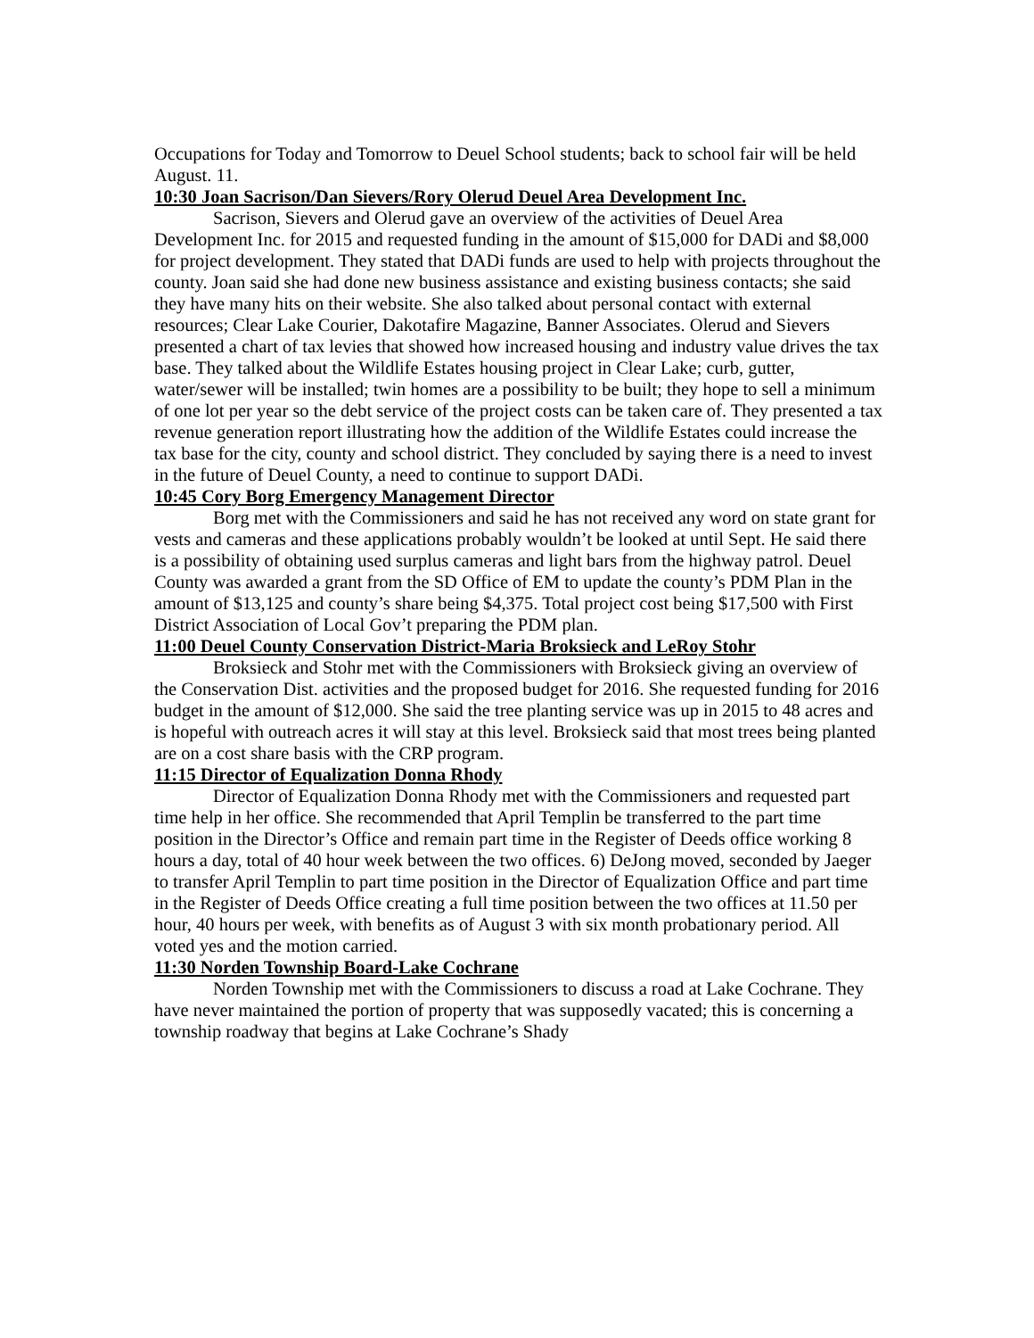Occupations for Today and Tomorrow to Deuel School students; back to school fair will be held August. 11.
10:30 Joan Sacrison/Dan Sievers/Rory Olerud Deuel Area Development Inc.
Sacrison, Sievers and Olerud gave an overview of the activities of Deuel Area Development Inc. for 2015 and requested funding in the amount of $15,000 for DADi and $8,000 for project development. They stated that DADi funds are used to help with projects throughout the county. Joan said she had done new business assistance and existing business contacts; she said they have many hits on their website. She also talked about personal contact with external resources; Clear Lake Courier, Dakotafire Magazine, Banner Associates. Olerud and Sievers presented a chart of tax levies that showed how increased housing and industry value drives the tax base. They talked about the Wildlife Estates housing project in Clear Lake; curb, gutter, water/sewer will be installed; twin homes are a possibility to be built; they hope to sell a minimum of one lot per year so the debt service of the project costs can be taken care of. They presented a tax revenue generation report illustrating how the addition of the Wildlife Estates could increase the tax base for the city, county and school district. They concluded by saying there is a need to invest in the future of Deuel County, a need to continue to support DADi.
10:45 Cory Borg Emergency Management Director
Borg met with the Commissioners and said he has not received any word on state grant for vests and cameras and these applications probably wouldn’t be looked at until Sept. He said there is a possibility of obtaining used surplus cameras and light bars from the highway patrol. Deuel County was awarded a grant from the SD Office of EM to update the county’s PDM Plan in the amount of $13,125 and county’s share being $4,375. Total project cost being $17,500 with First District Association of Local Gov’t preparing the PDM plan.
11:00 Deuel County Conservation District-Maria Broksieck and LeRoy Stohr
Broksieck and Stohr met with the Commissioners with Broksieck giving an overview of the Conservation Dist. activities and the proposed budget for 2016. She requested funding for 2016 budget in the amount of $12,000. She said the tree planting service was up in 2015 to 48 acres and is hopeful with outreach acres it will stay at this level. Broksieck said that most trees being planted are on a cost share basis with the CRP program.
11:15 Director of Equalization Donna Rhody
Director of Equalization Donna Rhody met with the Commissioners and requested part time help in her office. She recommended that April Templin be transferred to the part time position in the Director’s Office and remain part time in the Register of Deeds office working 8 hours a day, total of 40 hour week between the two offices. 6) DeJong moved, seconded by Jaeger to transfer April Templin to part time position in the Director of Equalization Office and part time in the Register of Deeds Office creating a full time position between the two offices at 11.50 per hour, 40 hours per week, with benefits as of August 3 with six month probationary period. All voted yes and the motion carried.
11:30 Norden Township Board-Lake Cochrane
Norden Township met with the Commissioners to discuss a road at Lake Cochrane. They have never maintained the portion of property that was supposedly vacated; this is concerning a township roadway that begins at Lake Cochrane’s Shady